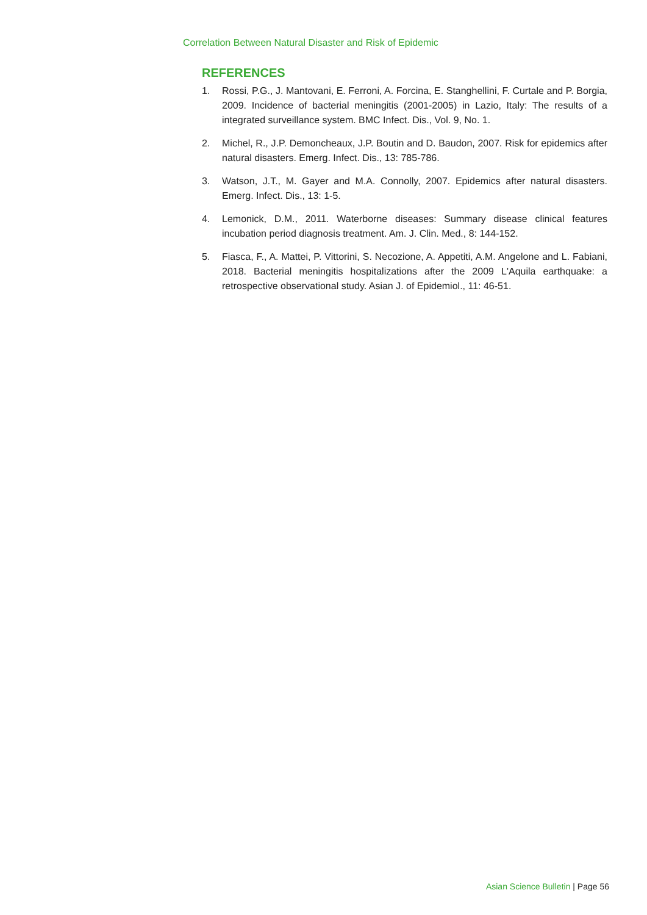Correlation Between Natural Disaster and Risk of Epidemic
REFERENCES
1. Rossi, P.G., J. Mantovani, E. Ferroni, A. Forcina, E. Stanghellini, F. Curtale and P. Borgia, 2009. Incidence of bacterial meningitis (2001-2005) in Lazio, Italy: The results of a integrated surveillance system. BMC Infect. Dis., Vol. 9, No. 1.
2. Michel, R., J.P. Demoncheaux, J.P. Boutin and D. Baudon, 2007. Risk for epidemics after natural disasters. Emerg. Infect. Dis., 13: 785-786.
3. Watson, J.T., M. Gayer and M.A. Connolly, 2007. Epidemics after natural disasters. Emerg. Infect. Dis., 13: 1-5.
4. Lemonick, D.M., 2011. Waterborne diseases: Summary disease clinical features incubation period diagnosis treatment. Am. J. Clin. Med., 8: 144-152.
5. Fiasca, F., A. Mattei, P. Vittorini, S. Necozione, A. Appetiti, A.M. Angelone and L. Fabiani, 2018. Bacterial meningitis hospitalizations after the 2009 L'Aquila earthquake: a retrospective observational study. Asian J. of Epidemiol., 11: 46-51.
Asian Science Bulletin | Page 56